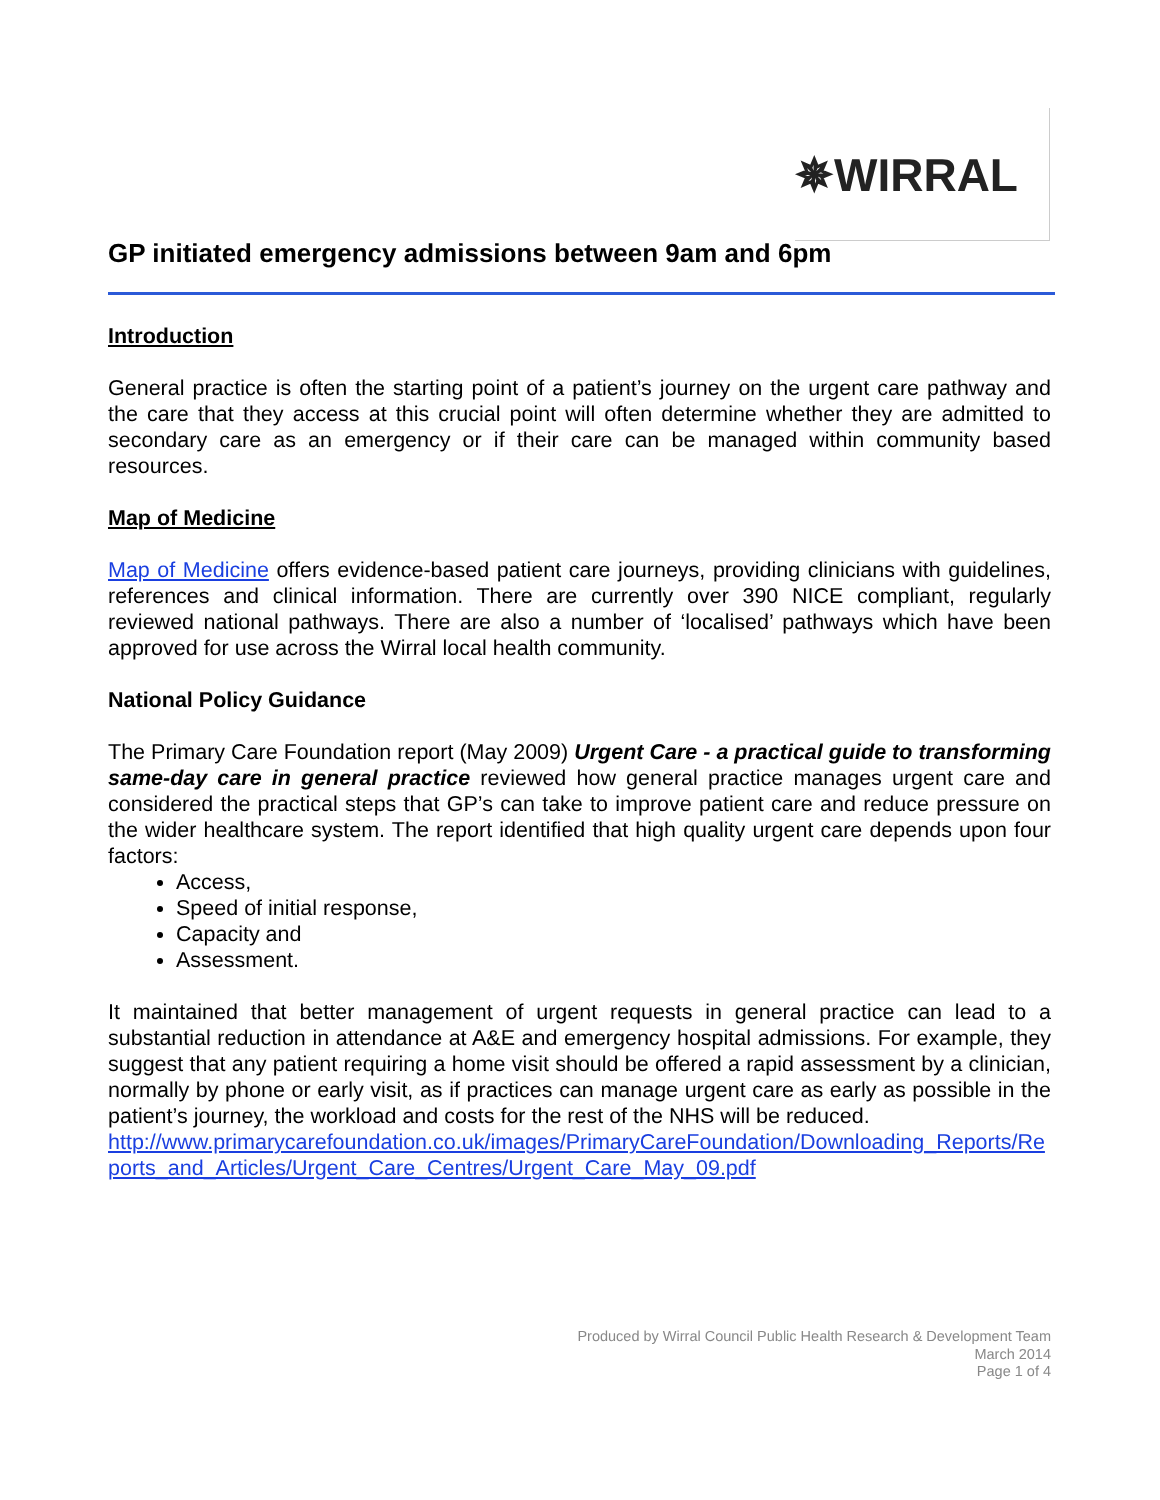✵WIRRAL
GP initiated emergency admissions between 9am and 6pm
Introduction
General practice is often the starting point of a patient’s journey on the urgent care pathway and the care that they access at this crucial point will often determine whether they are admitted to secondary care as an emergency or if their care can be managed within community based resources.
Map of Medicine
Map of Medicine offers evidence-based patient care journeys, providing clinicians with guidelines, references and clinical information. There are currently over 390 NICE compliant, regularly reviewed national pathways. There are also a number of ‘localised’ pathways which have been approved for use across the Wirral local health community.
National Policy Guidance
The Primary Care Foundation report (May 2009) Urgent Care - a practical guide to transforming same-day care in general practice reviewed how general practice manages urgent care and considered the practical steps that GP’s can take to improve patient care and reduce pressure on the wider healthcare system. The report identified that high quality urgent care depends upon four factors:
Access,
Speed of initial response,
Capacity and
Assessment.
It maintained that better management of urgent requests in general practice can lead to a substantial reduction in attendance at A&E and emergency hospital admissions. For example, they suggest that any patient requiring a home visit should be offered a rapid assessment by a clinician, normally by phone or early visit, as if practices can manage urgent care as early as possible in the patient’s journey, the workload and costs for the rest of the NHS will be reduced.
http://www.primarycarefoundation.co.uk/images/PrimaryCareFoundation/Downloading_Reports/Reports_and_Articles/Urgent_Care_Centres/Urgent_Care_May_09.pdf
Produced by Wirral Council Public Health Research & Development Team
March 2014
Page 1 of 4